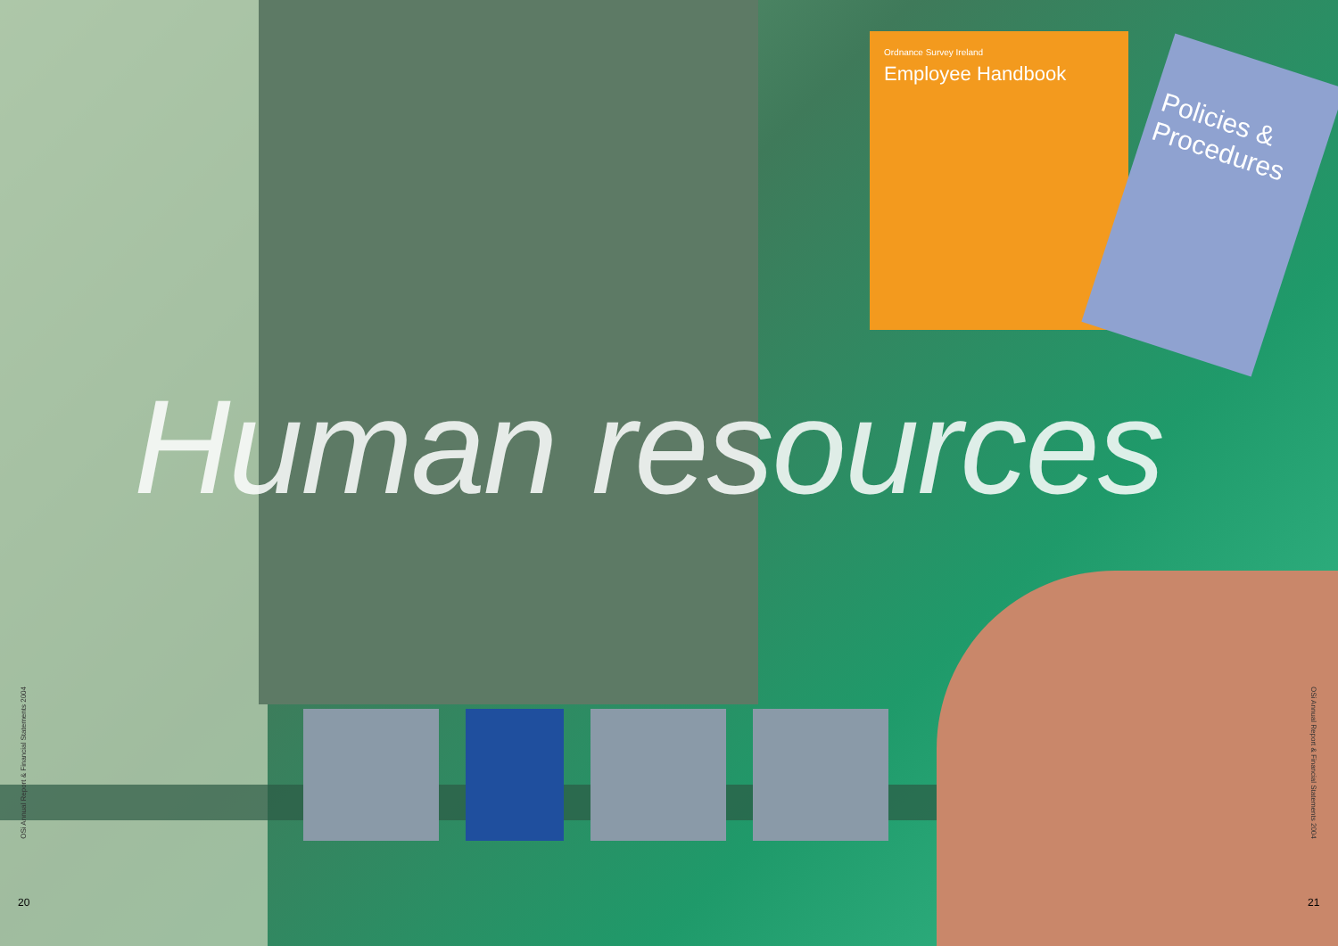Ordnance Survey Ireland
Employee Handbook
Policies & Procedures
Human resources
OSi Annual Report & Financial Statements 2004
OSi Annual Report & Financial Statements 2004
20 21